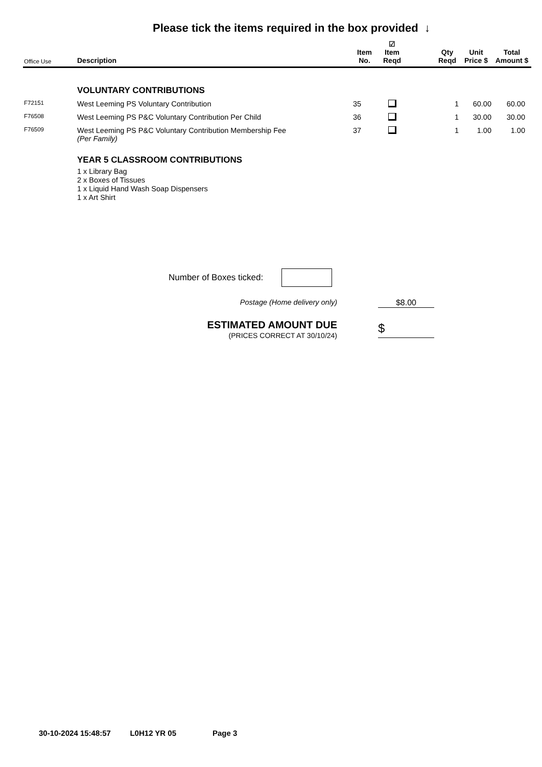Please tick the items required in the box provided ↓
| Office Use | Description | Item No. | ☑ Item Reqd | | Qty Reqd | Unit Price $ | Total Amount $ |
| --- | --- | --- | --- | --- | --- | --- | --- |
| | VOLUNTARY CONTRIBUTIONS | | | | | | |
| F72151 | West Leeming PS Voluntary Contribution | 35 | | | 1 | 60.00 | 60.00 |
| F76508 | West Leeming PS P&C Voluntary Contribution Per Child | 36 | | | 1 | 30.00 | 30.00 |
| F76509 | West Leeming PS P&C Voluntary Contribution Membership Fee (Per Family) | 37 | | | 1 | 1.00 | 1.00 |
| | YEAR 5 CLASSROOM CONTRIBUTIONS 1 x Library Bag 2 x Boxes of Tissues 1 x Liquid Hand Wash Soap Dispensers 1 x Art Shirt | | | | | | |
Number of Boxes ticked:
Postage (Home delivery only) $8.00
ESTIMATED AMOUNT DUE
(PRICES CORRECT AT 30/10/24)
$
30-10-2024 15:48:57 L0H12 YR 05 Page 3